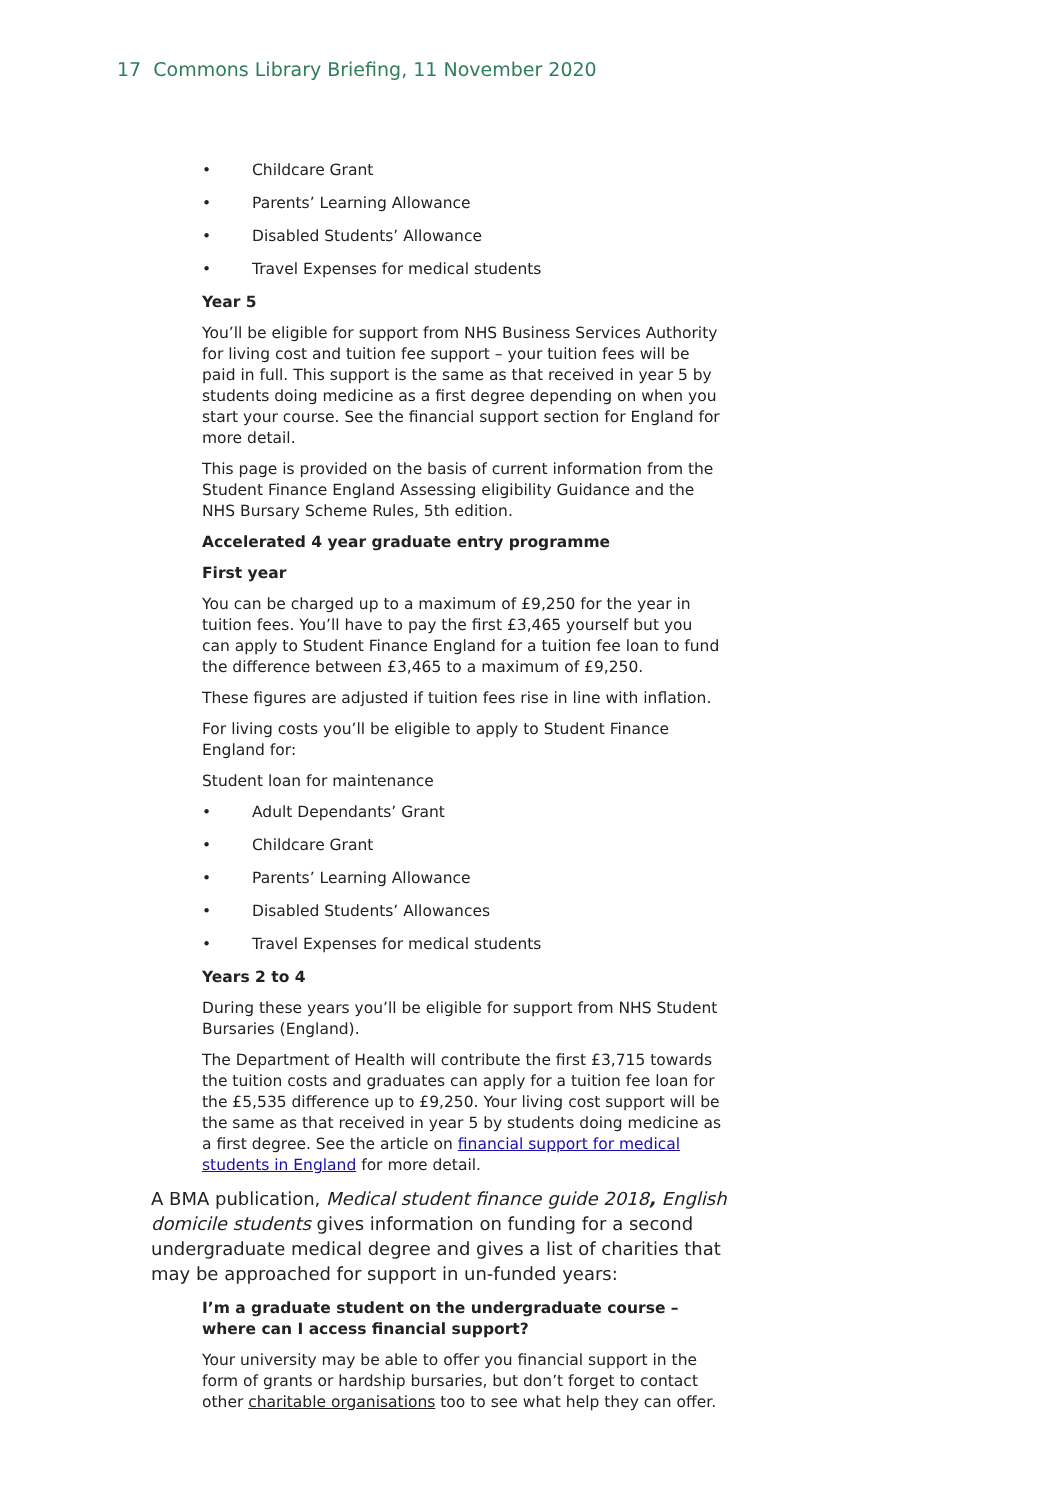17 Commons Library Briefing, 11 November 2020
• Childcare Grant
• Parents’ Learning Allowance
• Disabled Students’ Allowance
• Travel Expenses for medical students
Year 5
You’ll be eligible for support from NHS Business Services Authority for living cost and tuition fee support – your tuition fees will be paid in full. This support is the same as that received in year 5 by students doing medicine as a first degree depending on when you start your course. See the financial support section for England for more detail.
This page is provided on the basis of current information from the Student Finance England Assessing eligibility Guidance and the NHS Bursary Scheme Rules, 5th edition.
Accelerated 4 year graduate entry programme
First year
You can be charged up to a maximum of £9,250 for the year in tuition fees. You’ll have to pay the first £3,465 yourself but you can apply to Student Finance England for a tuition fee loan to fund the difference between £3,465 to a maximum of £9,250.
These figures are adjusted if tuition fees rise in line with inflation.
For living costs you’ll be eligible to apply to Student Finance England for:
Student loan for maintenance
• Adult Dependants’ Grant
• Childcare Grant
• Parents’ Learning Allowance
• Disabled Students’ Allowances
• Travel Expenses for medical students
Years 2 to 4
During these years you’ll be eligible for support from NHS Student Bursaries (England).
The Department of Health will contribute the first £3,715 towards the tuition costs and graduates can apply for a tuition fee loan for the £5,535 difference up to £9,250. Your living cost support will be the same as that received in year 5 by students doing medicine as a first degree. See the article on financial support for medical students in England for more detail.
A BMA publication, Medical student finance guide 2018, English domicile students gives information on funding for a second undergraduate medical degree and gives a list of charities that may be approached for support in un-funded years:
I’m a graduate student on the undergraduate course – where can I access financial support?
Your university may be able to offer you financial support in the form of grants or hardship bursaries, but don’t forget to contact other charitable organisations too to see what help they can offer.